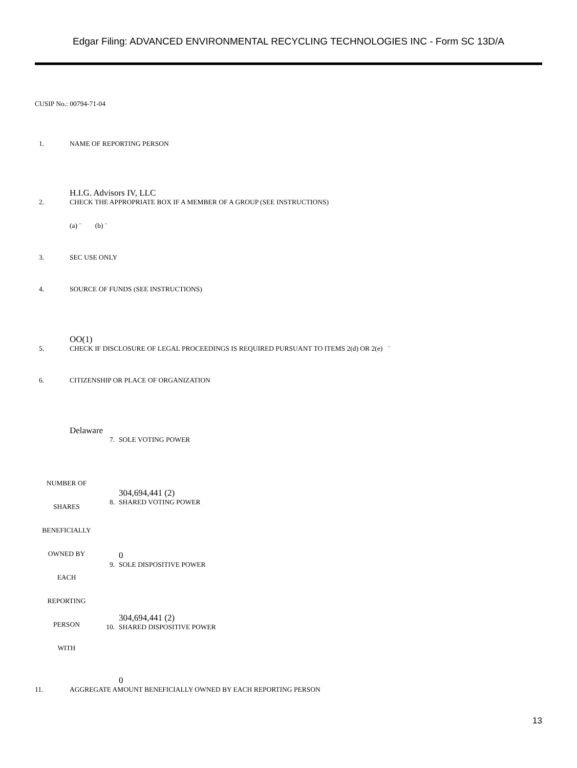Edgar Filing: ADVANCED ENVIRONMENTAL RECYCLING TECHNOLOGIES INC - Form SC 13D/A
CUSIP No.: 00794-71-04
1. NAME OF REPORTING PERSON
H.I.G. Advisors IV, LLC
2. CHECK THE APPROPRIATE BOX IF A MEMBER OF A GROUP (SEE INSTRUCTIONS)
(a) ¨ (b) ¨
3. SEC USE ONLY
4. SOURCE OF FUNDS (SEE INSTRUCTIONS)
OO(1)
5. CHECK IF DISCLOSURE OF LEGAL PROCEEDINGS IS REQUIRED PURSUANT TO ITEMS 2(d) OR 2(e) ¨
6. CITIZENSHIP OR PLACE OF ORGANIZATION
Delaware
| NUMBER OF SHARES BENEFICIALLY OWNED BY EACH REPORTING PERSON WITH | 7. | SOLE VOTING POWER 304,694,441 (2) |
| | 8. | SHARED VOTING POWER 0 |
| | 9. | SOLE DISPOSITIVE POWER 304,694,441 (2) |
| | 10. | SHARED DISPOSITIVE POWER 0 |
11. AGGREGATE AMOUNT BENEFICIALLY OWNED BY EACH REPORTING PERSON
13